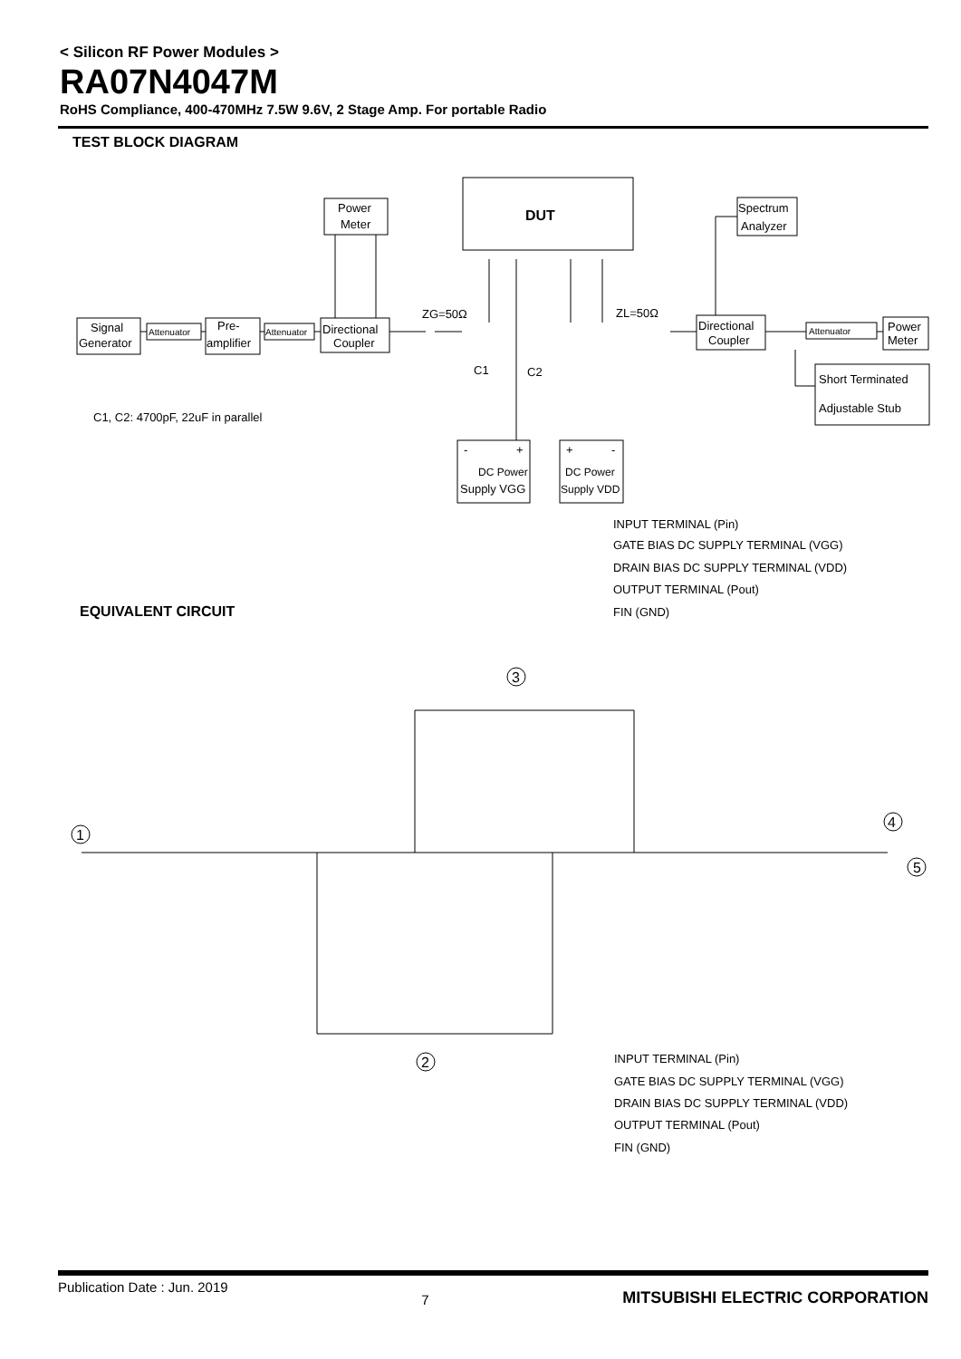< Silicon RF Power Modules >
RA07N4047M
RoHS Compliance, 400-470MHz 7.5W 9.6V, 2 Stage Amp. For portable Radio
TEST BLOCK DIAGRAM
DUT
Power
Meter
Spectrum
Analyzer
Signal
Generator
Attenuator
Pre-
amplifier
Attenuator
Directional
Coupler
ZG=50Ω
ZL=50Ω
Directional
Coupler
Attenuator
Power
Meter
Short Terminated
Adjustable Stub
C1
C2
C1, C2: 4700pF, 22uF in parallel
-
+
DC Power
Supply VGG
+
-
DC Power
Supply VDD
INPUT TERMINAL (Pin)
GATE BIAS DC SUPPLY TERMINAL (VGG)
DRAIN BIAS DC SUPPLY TERMINAL (VDD)
OUTPUT TERMINAL (Pout)
FIN (GND)
EQUIVALENT CIRCUIT
3
1
4
5
2
INPUT TERMINAL (Pin)
GATE BIAS DC SUPPLY TERMINAL (VGG)
DRAIN BIAS DC SUPPLY TERMINAL (VDD)
OUTPUT TERMINAL (Pout)
FIN (GND)
Publication Date : Jun. 2019 7 MITSUBISHI ELECTRIC CORPORATION